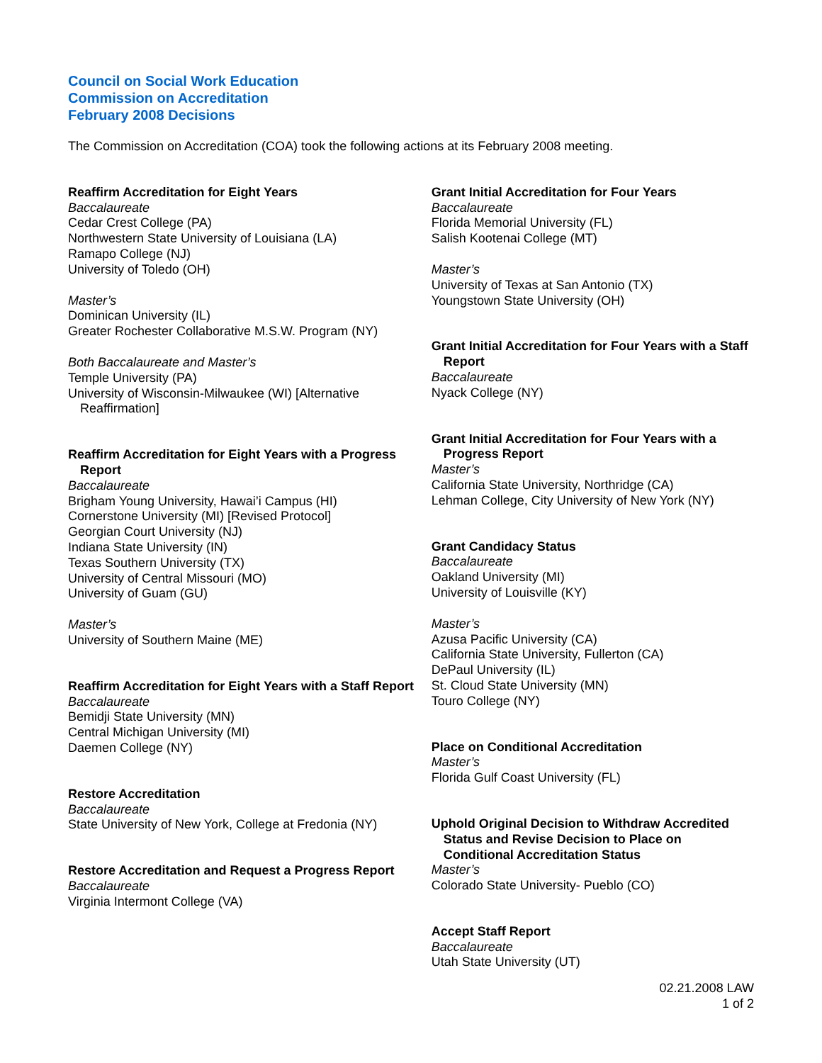Council on Social Work Education
Commission on Accreditation
February 2008 Decisions
The Commission on Accreditation (COA) took the following actions at its February 2008 meeting.
Reaffirm Accreditation for Eight Years
Baccalaureate
Cedar Crest College (PA)
Northwestern State University of Louisiana (LA)
Ramapo College (NJ)
University of Toledo (OH)
Master’s
Dominican University (IL)
Greater Rochester Collaborative M.S.W. Program (NY)
Both Baccalaureate and Master’s
Temple University (PA)
University of Wisconsin-Milwaukee (WI) [Alternative Reaffirmation]
Reaffirm Accreditation for Eight Years with a Progress Report
Baccalaureate
Brigham Young University, Hawai’i Campus (HI)
Cornerstone University (MI) [Revised Protocol]
Georgian Court University (NJ)
Indiana State University (IN)
Texas Southern University (TX)
University of Central Missouri (MO)
University of Guam (GU)
Master’s
University of Southern Maine (ME)
Reaffirm Accreditation for Eight Years with a Staff Report
Baccalaureate
Bemidji State University (MN)
Central Michigan University (MI)
Daemen College (NY)
Restore Accreditation
Baccalaureate
State University of New York, College at Fredonia (NY)
Restore Accreditation and Request a Progress Report
Baccalaureate
Virginia Intermont College (VA)
Grant Initial Accreditation for Four Years
Baccalaureate
Florida Memorial University (FL)
Salish Kootenai College (MT)
Master’s
University of Texas at San Antonio (TX)
Youngstown State University (OH)
Grant Initial Accreditation for Four Years with a Staff Report
Baccalaureate
Nyack College (NY)
Grant Initial Accreditation for Four Years with a Progress Report
Master’s
California State University, Northridge (CA)
Lehman College, City University of New York (NY)
Grant Candidacy Status
Baccalaureate
Oakland University (MI)
University of Louisville (KY)
Master’s
Azusa Pacific University (CA)
California State University, Fullerton (CA)
DePaul University (IL)
St. Cloud State University (MN)
Touro College (NY)
Place on Conditional Accreditation
Master’s
Florida Gulf Coast University (FL)
Uphold Original Decision to Withdraw Accredited Status and Revise Decision to Place on Conditional Accreditation Status
Master’s
Colorado State University- Pueblo (CO)
Accept Staff Report
Baccalaureate
Utah State University (UT)
02.21.2008 LAW
1 of 2